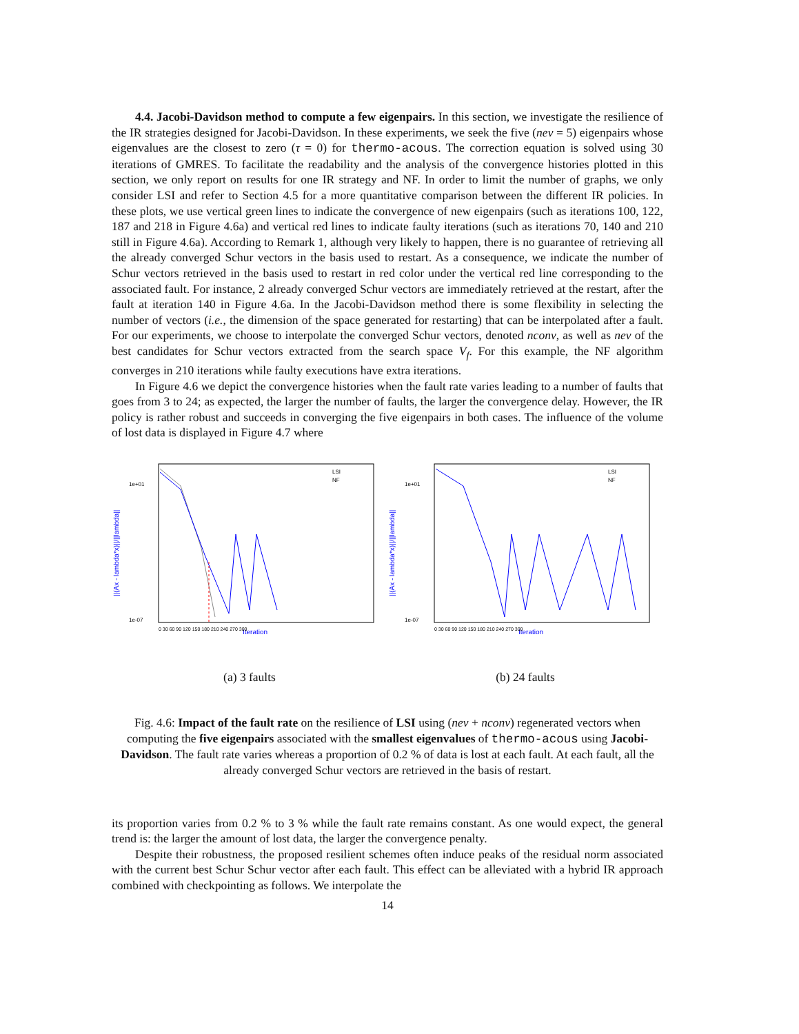4.4. Jacobi-Davidson method to compute a few eigenpairs. In this section, we investigate the resilience of the IR strategies designed for Jacobi-Davidson. In these experiments, we seek the five (nev = 5) eigenpairs whose eigenvalues are the closest to zero (τ = 0) for thermo-acous. The correction equation is solved using 30 iterations of GMRES. To facilitate the readability and the analysis of the convergence histories plotted in this section, we only report on results for one IR strategy and NF. In order to limit the number of graphs, we only consider LSI and refer to Section 4.5 for a more quantitative comparison between the different IR policies. In these plots, we use vertical green lines to indicate the convergence of new eigenpairs (such as iterations 100, 122, 187 and 218 in Figure 4.6a) and vertical red lines to indicate faulty iterations (such as iterations 70, 140 and 210 still in Figure 4.6a). According to Remark 1, although very likely to happen, there is no guarantee of retrieving all the already converged Schur vectors in the basis used to restart. As a consequence, we indicate the number of Schur vectors retrieved in the basis used to restart in red color under the vertical red line corresponding to the associated fault. For instance, 2 already converged Schur vectors are immediately retrieved at the restart, after the fault at iteration 140 in Figure 4.6a. In the Jacobi-Davidson method there is some flexibility in selecting the number of vectors (i.e., the dimension of the space generated for restarting) that can be interpolated after a fault. For our experiments, we choose to interpolate the converged Schur vectors, denoted nconv, as well as nev of the best candidates for Schur vectors extracted from the search space V<sub>f</sub>. For this example, the NF algorithm converges in 210 iterations while faulty executions have extra iterations.
In Figure 4.6 we depict the convergence histories when the fault rate varies leading to a number of faults that goes from 3 to 24; as expected, the larger the number of faults, the larger the convergence delay. However, the IR policy is rather robust and succeeds in converging the five eigenpairs in both cases. The influence of the volume of lost data is displayed in Figure 4.7 where
||(Ax - lambda*x)||/||lambda||
1e+01
1e-07
LSI
NF
Iteration
0 30 60 90 120 150 180 210 240 270 300
(a) 3 faults
||(Ax - lambda*x)||/||lambda||
1e+01
1e-07
LSI
NF
Iteration
0 30 60 90 120 150 180 210 240 270 300
(b) 24 faults
Fig. 4.6: Impact of the fault rate on the resilience of LSI using (nev + nconv) regenerated vectors when computing the five eigenpairs associated with the smallest eigenvalues of thermo-acous using Jacobi-Davidson. The fault rate varies whereas a proportion of 0.2 % of data is lost at each fault. At each fault, all the already converged Schur vectors are retrieved in the basis of restart.
its proportion varies from 0.2 % to 3 % while the fault rate remains constant. As one would expect, the general trend is: the larger the amount of lost data, the larger the convergence penalty.
Despite their robustness, the proposed resilient schemes often induce peaks of the residual norm associated with the current best Schur Schur vector after each fault. This effect can be alleviated with a hybrid IR approach combined with checkpointing as follows. We interpolate the
14